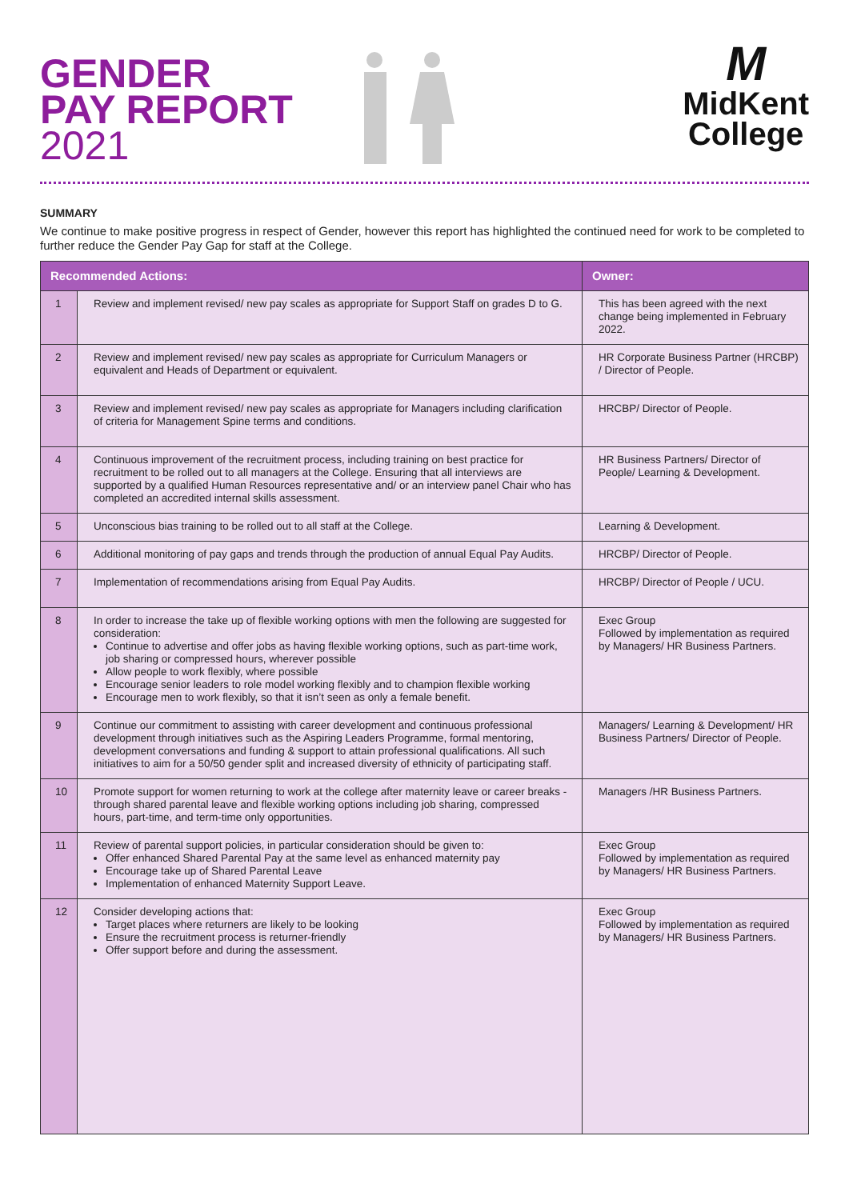GENDER
PAY REPORT
2021
M
MidKent
College
SUMMARY
We continue to make positive progress in respect of Gender, however this report has highlighted the continued need for work to be completed to further reduce the Gender Pay Gap for staff at the College.
| Recommended Actions: | | Owner: |
| --- | --- | --- |
| 1 | Review and implement revised/ new pay scales as appropriate for Support Staff on grades D to G. | This has been agreed with the next change being implemented in February 2022. |
| 2 | Review and implement revised/ new pay scales as appropriate for Curriculum Managers or equivalent and Heads of Department or equivalent. | HR Corporate Business Partner (HRCBP) / Director of People. |
| 3 | Review and implement revised/ new pay scales as appropriate for Managers including clarification of criteria for Management Spine terms and conditions. | HRCBP/ Director of People. |
| 4 | Continuous improvement of the recruitment process, including training on best practice for recruitment to be rolled out to all managers at the College. Ensuring that all interviews are supported by a qualified Human Resources representative and/ or an interview panel Chair who has completed an accredited internal skills assessment. | HR Business Partners/ Director of People/ Learning & Development. |
| 5 | Unconscious bias training to be rolled out to all staff at the College. | Learning & Development. |
| 6 | Additional monitoring of pay gaps and trends through the production of annual Equal Pay Audits. | HRCBP/ Director of People. |
| 7 | Implementation of recommendations arising from Equal Pay Audits. | HRCBP/ Director of People / UCU. |
| 8 | In order to increase the take up of flexible working options with men the following are suggested for consideration: Continue to advertise and offer jobs as having flexible working options, such as part-time work, job sharing or compressed hours, wherever possible Allow people to work flexibly, where possible Encourage senior leaders to role model working flexibly and to champion flexible working Encourage men to work flexibly, so that it isn’t seen as only a female benefit. | Exec Group Followed by implementation as required by Managers/ HR Business Partners. |
| 9 | Continue our commitment to assisting with career development and continuous professional development through initiatives such as the Aspiring Leaders Programme, formal mentoring, development conversations and funding & support to attain professional qualifications. All such initiatives to aim for a 50/50 gender split and increased diversity of ethnicity of participating staff. | Managers/ Learning & Development/ HR Business Partners/ Director of People. |
| 10 | Promote support for women returning to work at the college after maternity leave or career breaks - through shared parental leave and flexible working options including job sharing, compressed hours, part-time, and term-time only opportunities. | Managers /HR Business Partners. |
| 11 | Review of parental support policies, in particular consideration should be given to: Offer enhanced Shared Parental Pay at the same level as enhanced maternity pay Encourage take up of Shared Parental Leave Implementation of enhanced Maternity Support Leave. | Exec Group Followed by implementation as required by Managers/ HR Business Partners. |
| 12 | Consider developing actions that: Target places where returners are likely to be looking Ensure the recruitment process is returner-friendly Offer support before and during the assessment. | Exec Group Followed by implementation as required by Managers/ HR Business Partners. |